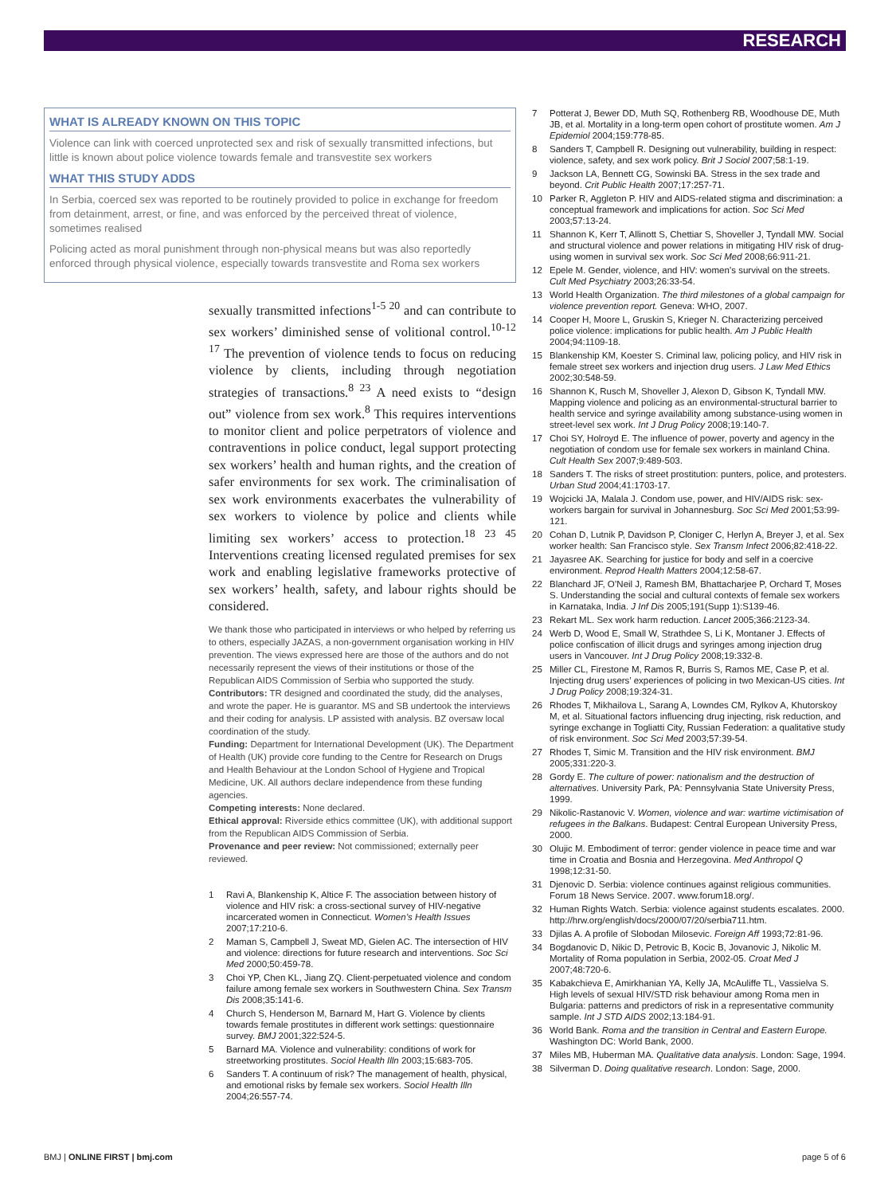RESEARCH
WHAT IS ALREADY KNOWN ON THIS TOPIC
Violence can link with coerced unprotected sex and risk of sexually transmitted infections, but little is known about police violence towards female and transvestite sex workers
WHAT THIS STUDY ADDS
In Serbia, coerced sex was reported to be routinely provided to police in exchange for freedom from detainment, arrest, or fine, and was enforced by the perceived threat of violence, sometimes realised
Policing acted as moral punishment through non-physical means but was also reportedly enforced through physical violence, especially towards transvestite and Roma sex workers
sexually transmitted infections<sup>1-5 20</sup> and can contribute to sex workers’ diminished sense of volitional control.<sup>10-12 17</sup> The prevention of violence tends to focus on reducing violence by clients, including through negotiation strategies of transactions.<sup>8 23</sup> A need exists to “design out” violence from sex work.<sup>8</sup> This requires interventions to monitor client and police perpetrators of violence and contraventions in police conduct, legal support protecting sex workers’ health and human rights, and the creation of safer environments for sex work. The criminalisation of sex work environments exacerbates the vulnerability of sex workers to violence by police and clients while limiting sex workers’ access to protection.<sup>18 23 45</sup> Interventions creating licensed regulated premises for sex work and enabling legislative frameworks protective of sex workers’ health, safety, and labour rights should be considered.
We thank those who participated in interviews or who helped by referring us to others, especially JAZAS, a non-government organisation working in HIV prevention. The views expressed here are those of the authors and do not necessarily represent the views of their institutions or those of the Republican AIDS Commission of Serbia who supported the study.
Contributors: TR designed and coordinated the study, did the analyses, and wrote the paper. He is guarantor. MS and SB undertook the interviews and their coding for analysis. LP assisted with analysis. BZ oversaw local coordination of the study.
Funding: Department for International Development (UK). The Department of Health (UK) provide core funding to the Centre for Research on Drugs and Health Behaviour at the London School of Hygiene and Tropical Medicine, UK. All authors declare independence from these funding agencies.
Competing interests: None declared.
Ethical approval: Riverside ethics committee (UK), with additional support from the Republican AIDS Commission of Serbia.
Provenance and peer review: Not commissioned; externally peer reviewed.
1 Ravi A, Blankenship K, Altice F. The association between history of violence and HIV risk: a cross-sectional survey of HIV-negative incarcerated women in Connecticut. Women’s Health Issues 2007;17:210-6.
2 Maman S, Campbell J, Sweat MD, Gielen AC. The intersection of HIV and violence: directions for future research and interventions. Soc Sci Med 2000;50:459-78.
3 Choi YP, Chen KL, Jiang ZQ. Client-perpetuated violence and condom failure among female sex workers in Southwestern China. Sex Transm Dis 2008;35:141-6.
4 Church S, Henderson M, Barnard M, Hart G. Violence by clients towards female prostitutes in different work settings: questionnaire survey. BMJ 2001;322:524-5.
5 Barnard MA. Violence and vulnerability: conditions of work for streetworking prostitutes. Sociol Health Illn 2003;15:683-705.
6 Sanders T. A continuum of risk? The management of health, physical, and emotional risks by female sex workers. Sociol Health Illn 2004;26:557-74.
7 Potterat J, Bewer DD, Muth SQ, Rothenberg RB, Woodhouse DE, Muth JB, et al. Mortality in a long-term open cohort of prostitute women. Am J Epidemiol 2004;159:778-85.
8 Sanders T, Campbell R. Designing out vulnerability, building in respect: violence, safety, and sex work policy. Brit J Sociol 2007;58:1-19.
9 Jackson LA, Bennett CG, Sowinski BA. Stress in the sex trade and beyond. Crit Public Health 2007;17:257-71.
10 Parker R, Aggleton P. HIV and AIDS-related stigma and discrimination: a conceptual framework and implications for action. Soc Sci Med 2003;57:13-24.
11 Shannon K, Kerr T, Allinott S, Chettiar S, Shoveller J, Tyndall MW. Social and structural violence and power relations in mitigating HIV risk of drug-using women in survival sex work. Soc Sci Med 2008;66:911-21.
12 Epele M. Gender, violence, and HIV: women’s survival on the streets. Cult Med Psychiatry 2003;26:33-54.
13 World Health Organization. The third milestones of a global campaign for violence prevention report. Geneva: WHO, 2007.
14 Cooper H, Moore L, Gruskin S, Krieger N. Characterizing perceived police violence: implications for public health. Am J Public Health 2004;94:1109-18.
15 Blankenship KM, Koester S. Criminal law, policing policy, and HIV risk in female street sex workers and injection drug users. J Law Med Ethics 2002;30:548-59.
16 Shannon K, Rusch M, Shoveller J, Alexon D, Gibson K, Tyndall MW. Mapping violence and policing as an environmental-structural barrier to health service and syringe availability among substance-using women in street-level sex work. Int J Drug Policy 2008;19:140-7.
17 Choi SY, Holroyd E. The influence of power, poverty and agency in the negotiation of condom use for female sex workers in mainland China. Cult Health Sex 2007;9:489-503.
18 Sanders T. The risks of street prostitution: punters, police, and protesters. Urban Stud 2004;41:1703-17.
19 Wojcicki JA, Malala J. Condom use, power, and HIV/AIDS risk: sex-workers bargain for survival in Johannesburg. Soc Sci Med 2001;53:99-121.
20 Cohan D, Lutnik P, Davidson P, Cloniger C, Herlyn A, Breyer J, et al. Sex worker health: San Francisco style. Sex Transm Infect 2006;82:418-22.
21 Jayasree AK. Searching for justice for body and self in a coercive environment. Reprod Health Matters 2004;12:58-67.
22 Blanchard JF, O’Neil J, Ramesh BM, Bhattacharjee P, Orchard T, Moses S. Understanding the social and cultural contexts of female sex workers in Karnataka, India. J Inf Dis 2005;191(Supp 1):S139-46.
23 Rekart ML. Sex work harm reduction. Lancet 2005;366:2123-34.
24 Werb D, Wood E, Small W, Strathdee S, Li K, Montaner J. Effects of police confiscation of illicit drugs and syringes among injection drug users in Vancouver. Int J Drug Policy 2008;19:332-8.
25 Miller CL, Firestone M, Ramos R, Burris S, Ramos ME, Case P, et al. Injecting drug users’ experiences of policing in two Mexican-US cities. Int J Drug Policy 2008;19:324-31.
26 Rhodes T, Mikhailova L, Sarang A, Lowndes CM, Rylkov A, Khutorskoy M, et al. Situational factors influencing drug injecting, risk reduction, and syringe exchange in Togliatti City, Russian Federation: a qualitative study of risk environment. Soc Sci Med 2003;57:39-54.
27 Rhodes T, Simic M. Transition and the HIV risk environment. BMJ 2005;331:220-3.
28 Gordy E. The culture of power: nationalism and the destruction of alternatives. University Park, PA: Pennsylvania State University Press, 1999.
29 Nikolic-Rastanovic V. Women, violence and war: wartime victimisation of refugees in the Balkans. Budapest: Central European University Press, 2000.
30 Olujic M. Embodiment of terror: gender violence in peace time and war time in Croatia and Bosnia and Herzegovina. Med Anthropol Q 1998;12:31-50.
31 Djenovic D. Serbia: violence continues against religious communities. Forum 18 News Service. 2007. www.forum18.org/.
32 Human Rights Watch. Serbia: violence against students escalates. 2000. http://hrw.org/english/docs/2000/07/20/serbia711.htm.
33 Djilas A. A profile of Slobodan Milosevic. Foreign Aff 1993;72:81-96.
34 Bogdanovic D, Nikic D, Petrovic B, Kocic B, Jovanovic J, Nikolic M. Mortality of Roma population in Serbia, 2002-05. Croat Med J 2007;48:720-6.
35 Kabakchieva E, Amirkhanian YA, Kelly JA, McAuliffe TL, Vassielva S. High levels of sexual HIV/STD risk behaviour among Roma men in Bulgaria: patterns and predictors of risk in a representative community sample. Int J STD AIDS 2002;13:184-91.
36 World Bank. Roma and the transition in Central and Eastern Europe. Washington DC: World Bank, 2000.
37 Miles MB, Huberman MA. Qualitative data analysis. London: Sage, 1994.
38 Silverman D. Doing qualitative research. London: Sage, 2000.
BMJ | ONLINE FIRST | bmj.com page 5 of 6